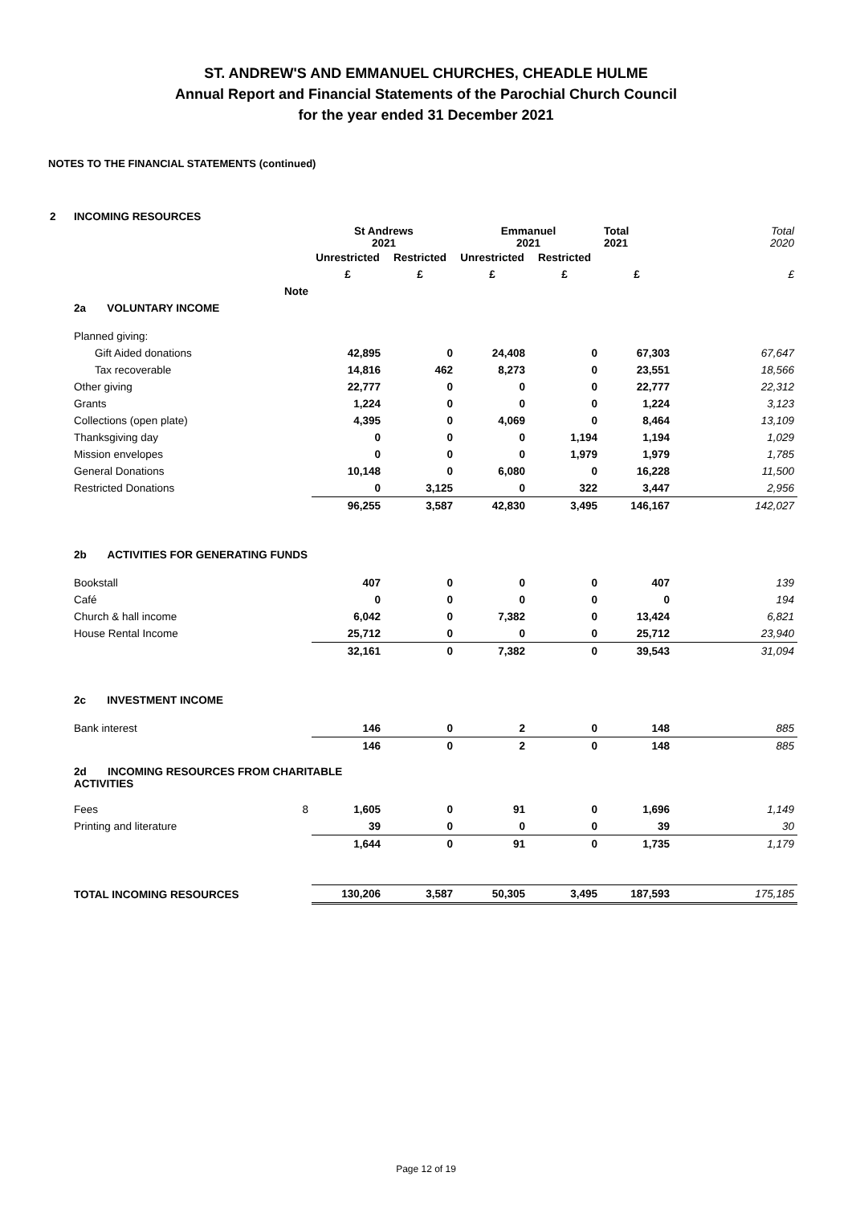ST. ANDREW'S AND EMMANUEL CHURCHES, CHEADLE HULME
Annual Report and Financial Statements of the Parochial Church Council
for the year ended 31 December 2021
NOTES TO THE FINANCIAL STATEMENTS (continued)
| 2 | INCOMING RESOURCES | | | | | | | | |
| | | | St Andrews 2021 | | Emmanuel 2021 | | Total 2021 | Total 2020 | |
| | | | Unrestricted | Restricted | Unrestricted | Restricted | | | |
| | | | £ | £ | £ | £ | £ | £ | |
| | | Note | | | | | | | |
| | 2a VOLUNTARY INCOME | | | | | | | | |
| | Planned giving: | | | | | | | | |
| | Gift Aided donations | | 42,895 | 0 | 24,408 | 0 | 67,303 | 67,647 | |
| | Tax recoverable | | 14,816 | 462 | 8,273 | 0 | 23,551 | 18,566 | |
| | Other giving | | 22,777 | 0 | 0 | 0 | 22,777 | 22,312 | |
| | Grants | | 1,224 | 0 | 0 | 0 | 1,224 | 3,123 | |
| | Collections (open plate) | | 4,395 | 0 | 4,069 | 0 | 8,464 | 13,109 | |
| | Thanksgiving day | | 0 | 0 | 0 | 1,194 | 1,194 | 1,029 | |
| | Mission envelopes | | 0 | 0 | 0 | 1,979 | 1,979 | 1,785 | |
| | General Donations | | 10,148 | 0 | 6,080 | 0 | 16,228 | 11,500 | |
| | Restricted Donations | | 0 | 3,125 | 0 | 322 | 3,447 | 2,956 | |
| | | | 96,255 | 3,587 | 42,830 | 3,495 | 146,167 | 142,027 | |
| | 2b ACTIVITIES FOR GENERATING FUNDS | | | | | | | | |
| | Bookstall | | 407 | 0 | 0 | 0 | 407 | 139 | |
| | Café | | 0 | 0 | 0 | 0 | 0 | 194 | |
| | Church & hall income | | 6,042 | 0 | 7,382 | 0 | 13,424 | 6,821 | |
| | House Rental Income | | 25,712 | 0 | 0 | 0 | 25,712 | 23,940 | |
| | | | 32,161 | 0 | 7,382 | 0 | 39,543 | 31,094 | |
| | 2c INVESTMENT INCOME | | | | | | | | |
| | Bank interest | | 146 | 0 | 2 | 0 | 148 | 885 | |
| | | | 146 | 0 | 2 | 0 | 148 | 885 | |
| | 2d INCOMING RESOURCES FROM CHARITABLE ACTIVITIES | | | | | | | | |
| | Fees 8 | | 1,605 | 0 | 91 | 0 | 1,696 | 1,149 | |
| | Printing and literature | | 39 | 0 | 0 | 0 | 39 | 30 | |
| | | | 1,644 | 0 | 91 | 0 | 1,735 | 1,179 | |
| | TOTAL INCOMING RESOURCES | | 130,206 | 3,587 | 50,305 | 3,495 | 187,593 | 175,185 | |
Page 12 of 19